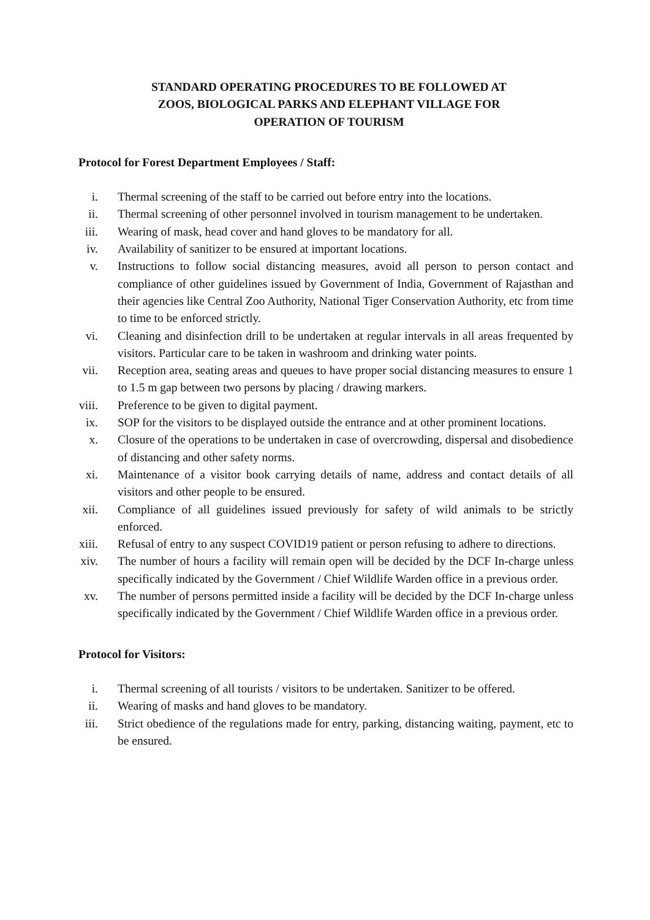STANDARD OPERATING PROCEDURES TO BE FOLLOWED AT
ZOOS, BIOLOGICAL PARKS AND ELEPHANT VILLAGE FOR
OPERATION OF TOURISM
Protocol for Forest Department Employees / Staff:
i. Thermal screening of the staff to be carried out before entry into the locations.
ii. Thermal screening of other personnel involved in tourism management to be undertaken.
iii. Wearing of mask, head cover and hand gloves to be mandatory for all.
iv. Availability of sanitizer to be ensured at important locations.
v. Instructions to follow social distancing measures, avoid all person to person contact and compliance of other guidelines issued by Government of India, Government of Rajasthan and their agencies like Central Zoo Authority, National Tiger Conservation Authority, etc from time to time to be enforced strictly.
vi. Cleaning and disinfection drill to be undertaken at regular intervals in all areas frequented by visitors. Particular care to be taken in washroom and drinking water points.
vii. Reception area, seating areas and queues to have proper social distancing measures to ensure 1 to 1.5 m gap between two persons by placing / drawing markers.
viii. Preference to be given to digital payment.
ix. SOP for the visitors to be displayed outside the entrance and at other prominent locations.
x. Closure of the operations to be undertaken in case of overcrowding, dispersal and disobedience of distancing and other safety norms.
xi. Maintenance of a visitor book carrying details of name, address and contact details of all visitors and other people to be ensured.
xii. Compliance of all guidelines issued previously for safety of wild animals to be strictly enforced.
xiii. Refusal of entry to any suspect COVID19 patient or person refusing to adhere to directions.
xiv. The number of hours a facility will remain open will be decided by the DCF In-charge unless specifically indicated by the Government / Chief Wildlife Warden office in a previous order.
xv. The number of persons permitted inside a facility will be decided by the DCF In-charge unless specifically indicated by the Government / Chief Wildlife Warden office in a previous order.
Protocol for Visitors:
i. Thermal screening of all tourists / visitors to be undertaken. Sanitizer to be offered.
ii. Wearing of masks and hand gloves to be mandatory.
iii. Strict obedience of the regulations made for entry, parking, distancing waiting, payment, etc to be ensured.